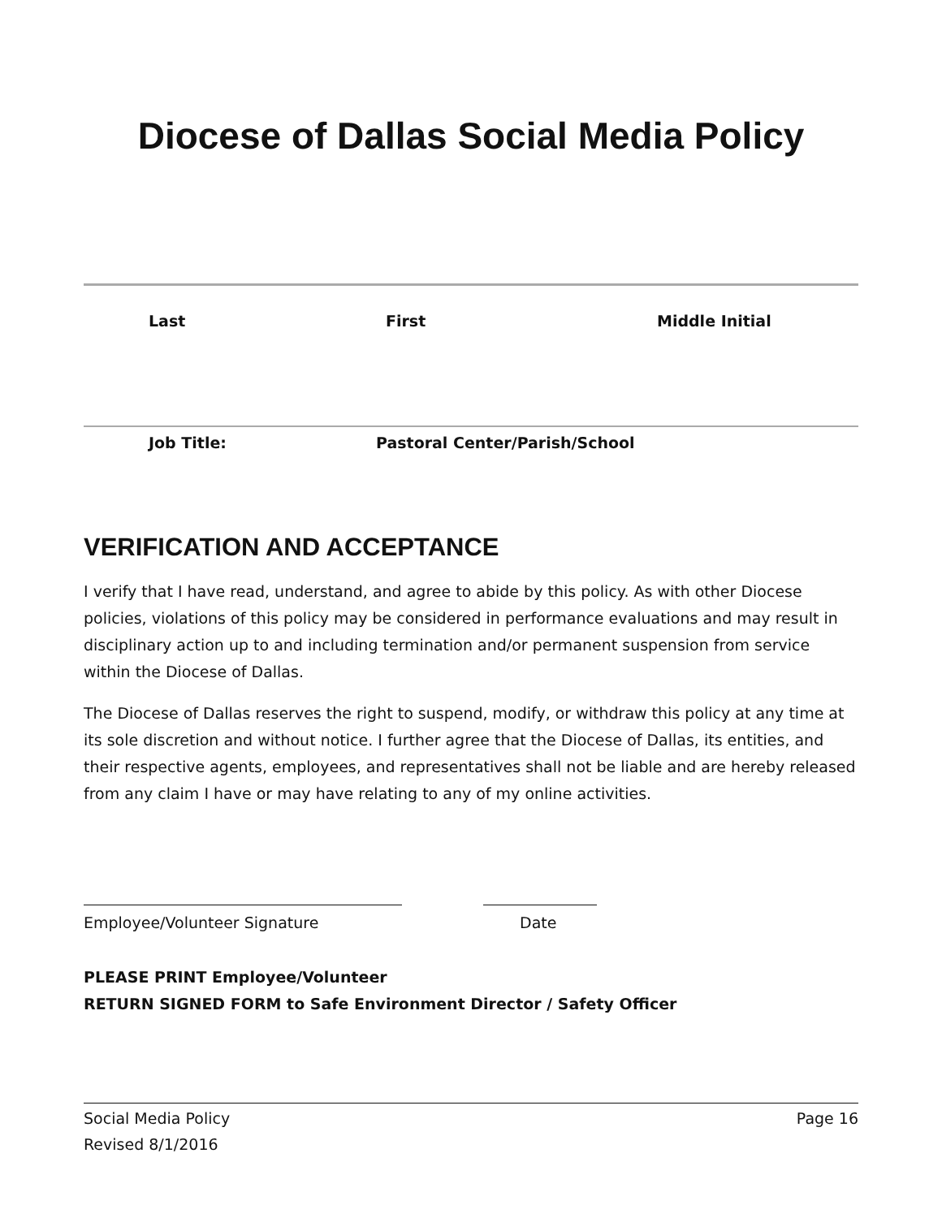Diocese of Dallas Social Media Policy
Last First Middle Initial
Job Title: Pastoral Center/Parish/School
VERIFICATION AND ACCEPTANCE
I verify that I have read, understand, and agree to abide by this policy. As with other Diocese policies, violations of this policy may be considered in performance evaluations and may result in disciplinary action up to and including termination and/or permanent suspension from service within the Diocese of Dallas.
The Diocese of Dallas reserves the right to suspend, modify, or withdraw this policy at any time at its sole discretion and without notice. I further agree that the Diocese of Dallas, its entities, and their respective agents, employees, and representatives shall not be liable and are hereby released from any claim I have or may have relating to any of my online activities.
Employee/Volunteer Signature Date
PLEASE PRINT Employee/Volunteer
RETURN SIGNED FORM to Safe Environment Director / Safety Officer
Social Media Policy
Revised 8/1/2016
Page 16